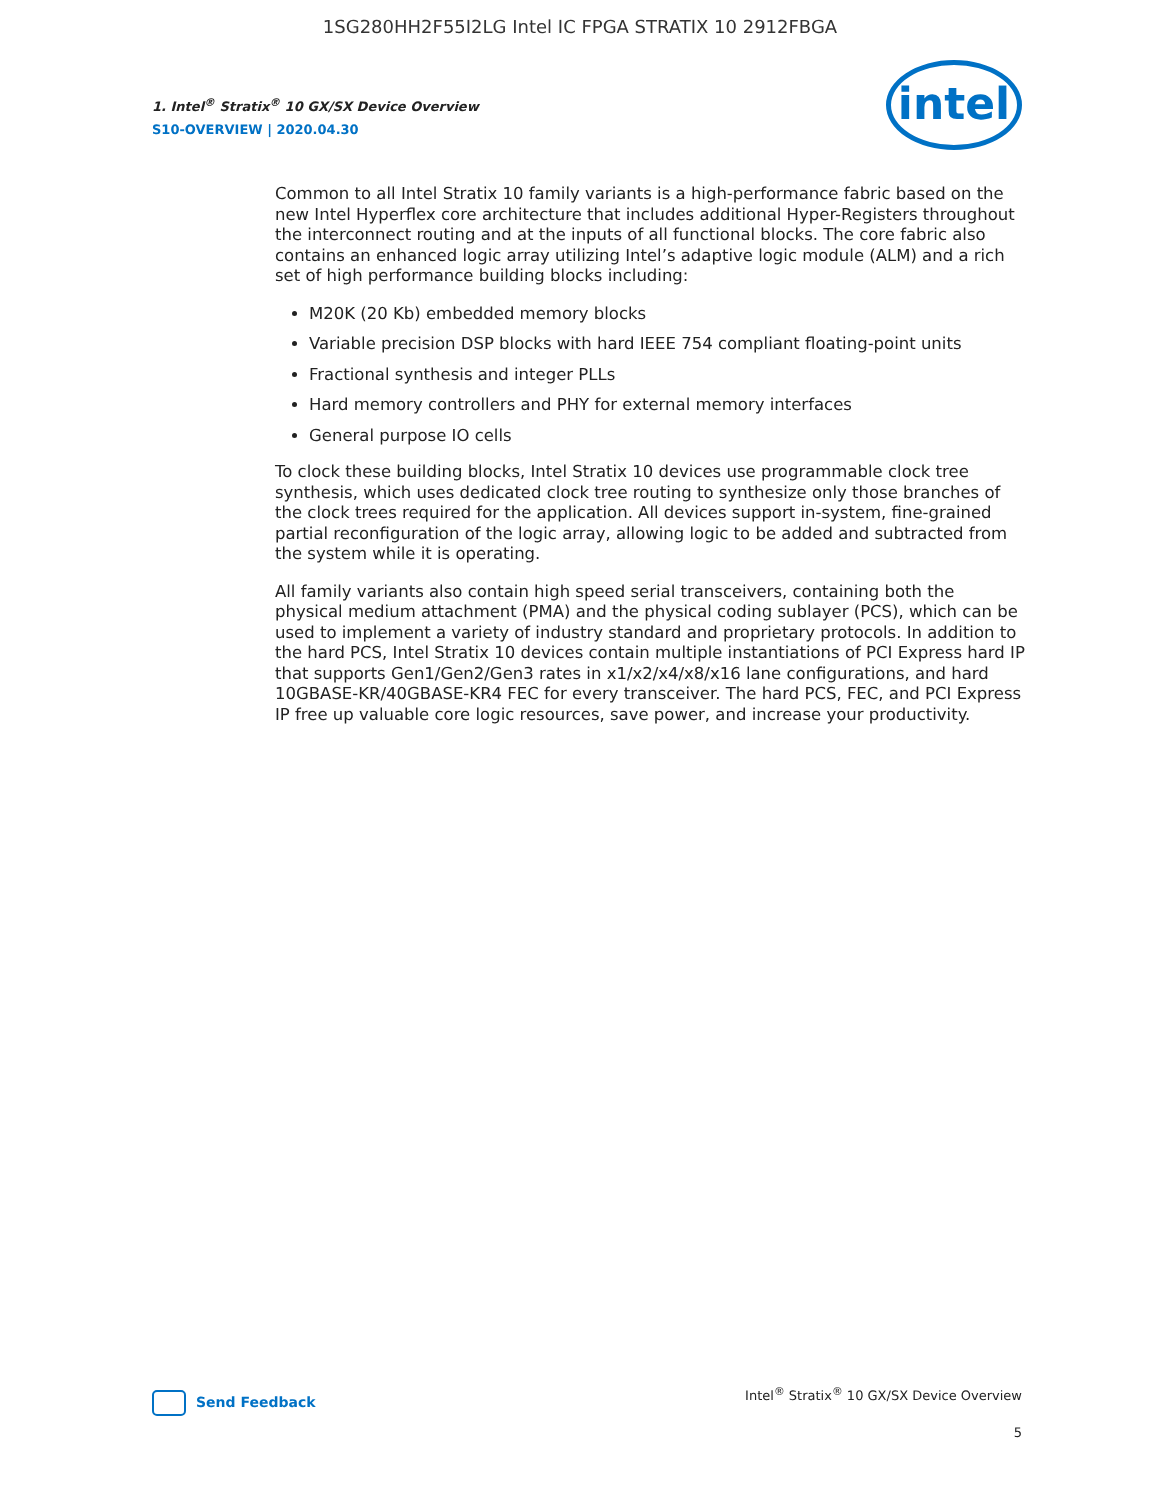1SG280HH2F55I2LG Intel IC FPGA STRATIX 10 2912FBGA
1. Intel<sup>®</sup> Stratix<sup>®</sup> 10 GX/SX Device Overview
S10-OVERVIEW | 2020.04.30
intel
Common to all Intel Stratix 10 family variants is a high-performance fabric based on the new Intel Hyperflex core architecture that includes additional Hyper-Registers throughout the interconnect routing and at the inputs of all functional blocks. The core fabric also contains an enhanced logic array utilizing Intel’s adaptive logic module (ALM) and a rich set of high performance building blocks including:
M20K (20 Kb) embedded memory blocks
Variable precision DSP blocks with hard IEEE 754 compliant floating-point units
Fractional synthesis and integer PLLs
Hard memory controllers and PHY for external memory interfaces
General purpose IO cells
To clock these building blocks, Intel Stratix 10 devices use programmable clock tree synthesis, which uses dedicated clock tree routing to synthesize only those branches of the clock trees required for the application. All devices support in-system, fine-grained partial reconfiguration of the logic array, allowing logic to be added and subtracted from the system while it is operating.
All family variants also contain high speed serial transceivers, containing both the physical medium attachment (PMA) and the physical coding sublayer (PCS), which can be used to implement a variety of industry standard and proprietary protocols. In addition to the hard PCS, Intel Stratix 10 devices contain multiple instantiations of PCI Express hard IP that supports Gen1/Gen2/Gen3 rates in x1/x2/x4/x8/x16 lane configurations, and hard 10GBASE-KR/40GBASE-KR4 FEC for every transceiver. The hard PCS, FEC, and PCI Express IP free up valuable core logic resources, save power, and increase your productivity.
Send Feedback
Intel<sup>®</sup> Stratix<sup>®</sup> 10 GX/SX Device Overview
5